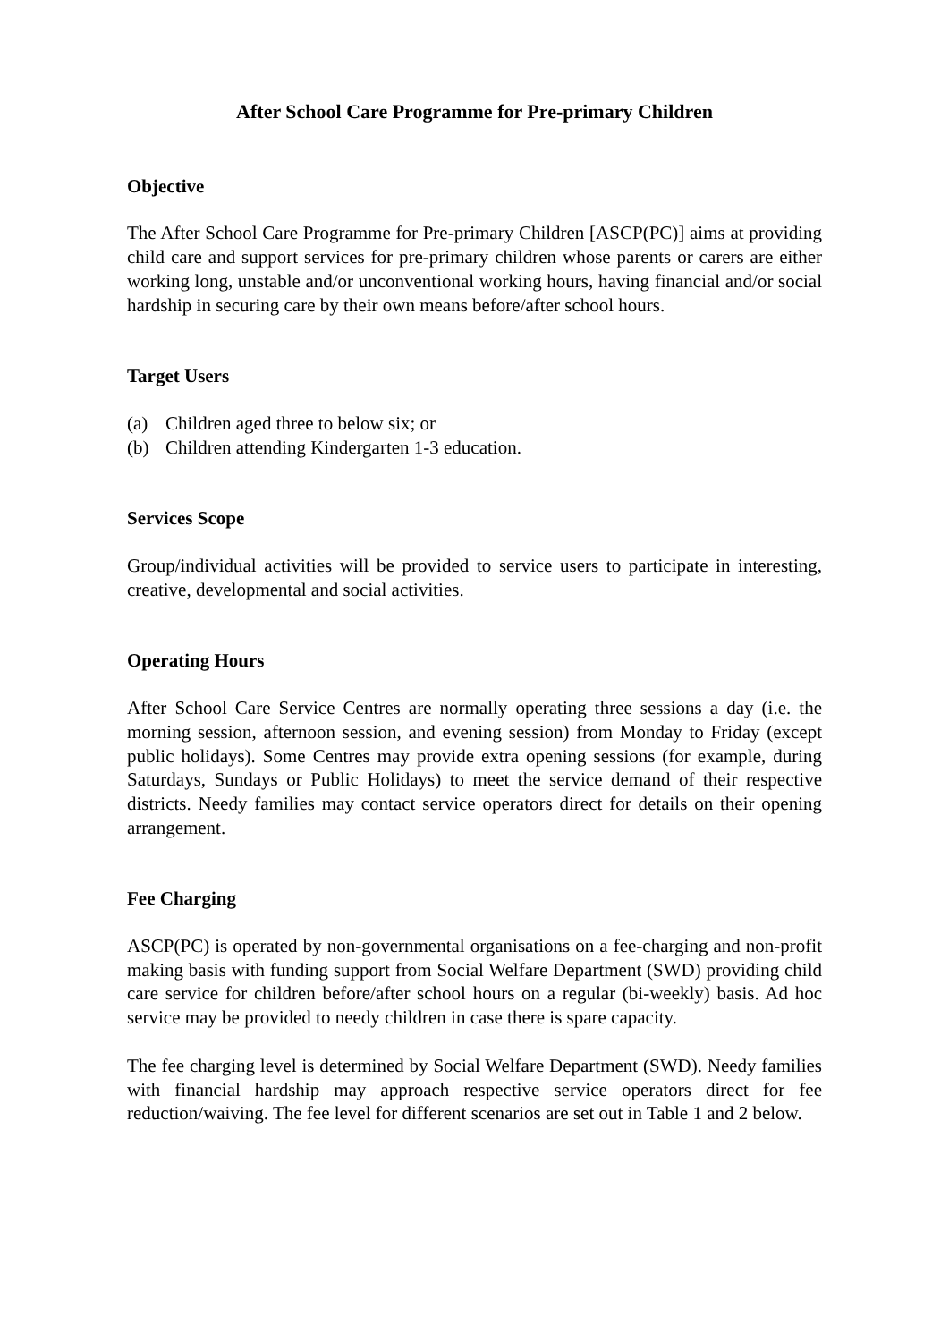After School Care Programme for Pre-primary Children
Objective
The After School Care Programme for Pre-primary Children [ASCP(PC)] aims at providing child care and support services for pre-primary children whose parents or carers are either working long, unstable and/or unconventional working hours, having financial and/or social hardship in securing care by their own means before/after school hours.
Target Users
(a) Children aged three to below six; or
(b) Children attending Kindergarten 1-3 education.
Services Scope
Group/individual activities will be provided to service users to participate in interesting, creative, developmental and social activities.
Operating Hours
After School Care Service Centres are normally operating three sessions a day (i.e. the morning session, afternoon session, and evening session) from Monday to Friday (except public holidays). Some Centres may provide extra opening sessions (for example, during Saturdays, Sundays or Public Holidays) to meet the service demand of their respective districts. Needy families may contact service operators direct for details on their opening arrangement.
Fee Charging
ASCP(PC) is operated by non-governmental organisations on a fee-charging and non-profit making basis with funding support from Social Welfare Department (SWD) providing child care service for children before/after school hours on a regular (bi-weekly) basis. Ad hoc service may be provided to needy children in case there is spare capacity.
The fee charging level is determined by Social Welfare Department (SWD). Needy families with financial hardship may approach respective service operators direct for fee reduction/waiving. The fee level for different scenarios are set out in Table 1 and 2 below.